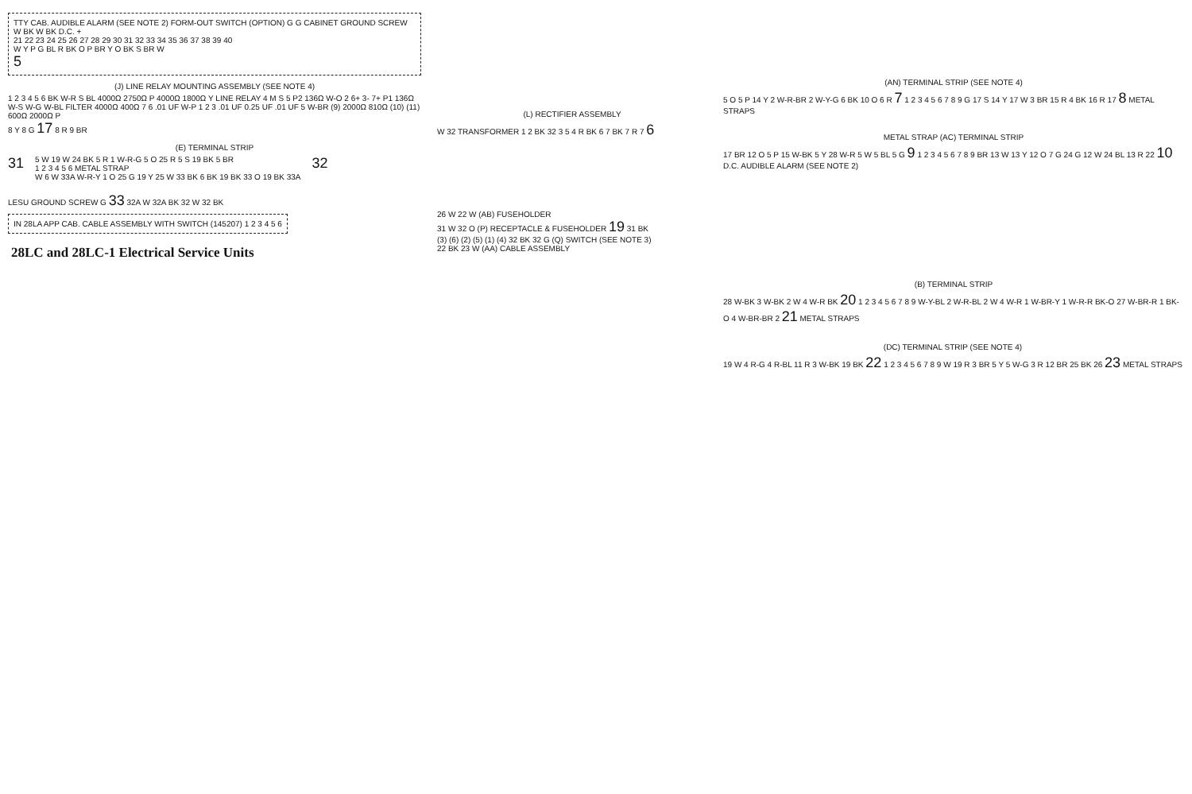TTY CAB. AUDIBLE ALARM (SEE NOTE 2) FORM-OUT SWITCH (OPTION) G G CABINET GROUND SCREW W BK W BK D.C. +
21 22 23 24 25 26 27 28 29 30 31 32 33 34 35 36 37 38 39 40
W Y P G BL R BK O P BR Y O BK S BR W
5
(J) LINE RELAY MOUNTING ASSEMBLY (SEE NOTE 4)
1 2 3 4 5 6 BK W-R S BL 4000Ω 2750Ω P 4000Ω 1800Ω Y LINE RELAY 4 M S 5 P2 136Ω W-O 2 6+ 3- 7+ P1 136Ω W-S W-G W-BL FILTER 4000Ω 400Ω 7 6 .01 UF W-P 1 2 3 .01 UF 0.25 UF .01 UF 5 W-BR (9) 2000Ω 810Ω (10) (11) 600Ω 2000Ω P
8 Y 8 G 17 8 R 9 BR
(E) TERMINAL STRIP
31
5 W 19 W 24 BK 5 R 1 W-R-G 5 O 25 R 5 S 19 BK 5 BR
1 2 3 4 5 6 METAL STRAP
W 6 W 33A W-R-Y 1 O 25 G 19 Y 25 W 33 BK 6 BK 19 BK 33 O 19 BK 33A
32
LESU GROUND SCREW G 33 32A W 32A BK 32 W 32 BK
IN 28LA APP CAB. CABLE ASSEMBLY WITH SWITCH (145207) 1 2 3 4 5 6
28LC and 28LC-1 Electrical Service Units
(L) RECTIFIER ASSEMBLY
W 32 TRANSFORMER 1 2 BK 32 3 5 4 R BK 6 7 BK 7 R 7 6
26 W 22 W (AB) FUSEHOLDER
31 W 32 O (P) RECEPTACLE & FUSEHOLDER 19 31 BK
(3) (6) (2) (5) (1) (4) 32 BK 32 G (Q) SWITCH (SEE NOTE 3)
22 BK 23 W (AA) CABLE ASSEMBLY
(AN) TERMINAL STRIP (SEE NOTE 4)
5 O 5 P 14 Y 2 W-R-BR 2 W-Y-G 6 BK 10 O 6 R 7 1 2 3 4 5 6 7 8 9 G 17 S 14 Y 17 W 3 BR 15 R 4 BK 16 R 17 8 METAL STRAPS
METAL STRAP (AC) TERMINAL STRIP
17 BR 12 O 5 P 15 W-BK 5 Y 28 W-R 5 W 5 BL 5 G 9 1 2 3 4 5 6 7 8 9 BR 13 W 13 Y 12 O 7 G 24 G 12 W 24 BL 13 R 22 10 D.C. AUDIBLE ALARM (SEE NOTE 2)
(B) TERMINAL STRIP
28 W-BK 3 W-BK 2 W 4 W-R BK 20 1 2 3 4 5 6 7 8 9 W-Y-BL 2 W-R-BL 2 W 4 W-R 1 W-BR-Y 1 W-R-R BK-O 27 W-BR-R 1 BK-O 4 W-BR-BR 2 21 METAL STRAPS
(DC) TERMINAL STRIP (SEE NOTE 4)
19 W 4 R-G 4 R-BL 11 R 3 W-BK 19 BK 22 1 2 3 4 5 6 7 8 9 W 19 R 3 BR 5 Y 5 W-G 3 R 12 BR 25 BK 26 23 METAL STRAPS